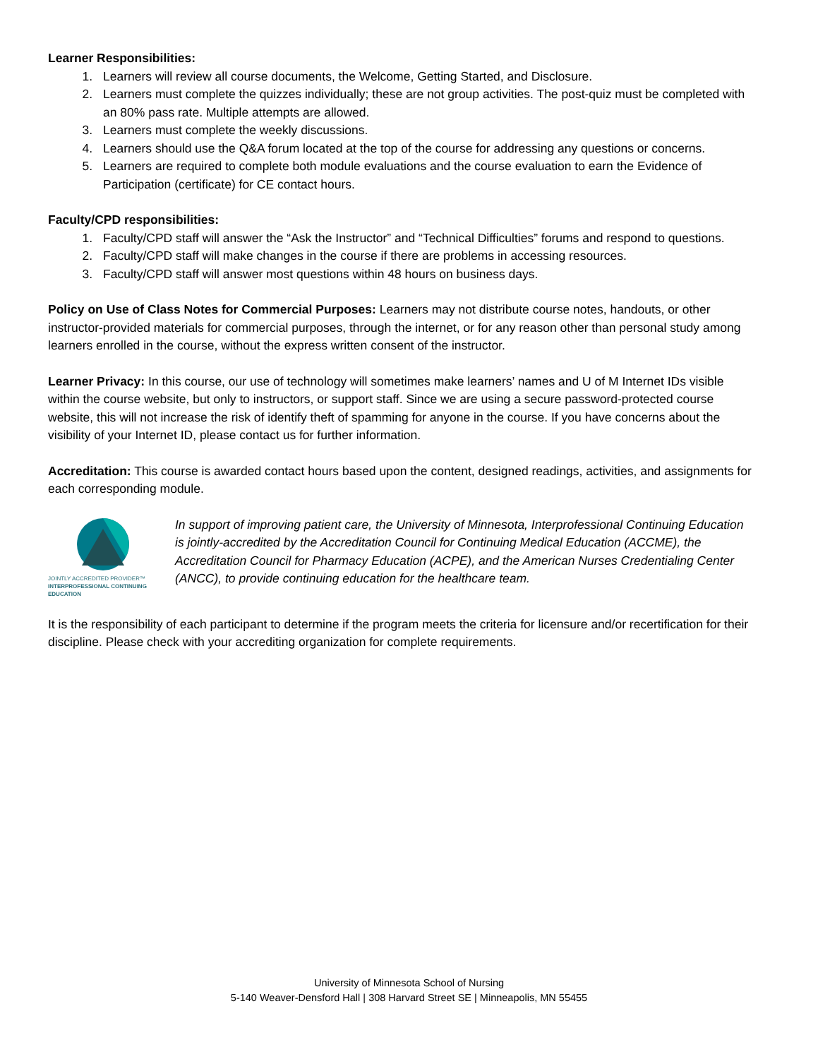Learner Responsibilities:
1. Learners will review all course documents, the Welcome, Getting Started, and Disclosure.
2. Learners must complete the quizzes individually; these are not group activities. The post-quiz must be completed with an 80% pass rate. Multiple attempts are allowed.
3. Learners must complete the weekly discussions.
4. Learners should use the Q&A forum located at the top of the course for addressing any questions or concerns.
5. Learners are required to complete both module evaluations and the course evaluation to earn the Evidence of Participation (certificate) for CE contact hours.
Faculty/CPD responsibilities:
1. Faculty/CPD staff will answer the “Ask the Instructor” and “Technical Difficulties” forums and respond to questions.
2. Faculty/CPD staff will make changes in the course if there are problems in accessing resources.
3. Faculty/CPD staff will answer most questions within 48 hours on business days.
Policy on Use of Class Notes for Commercial Purposes: Learners may not distribute course notes, handouts, or other instructor-provided materials for commercial purposes, through the internet, or for any reason other than personal study among learners enrolled in the course, without the express written consent of the instructor.
Learner Privacy: In this course, our use of technology will sometimes make learners’ names and U of M Internet IDs visible within the course website, but only to instructors, or support staff. Since we are using a secure password-protected course website, this will not increase the risk of identify theft of spamming for anyone in the course. If you have concerns about the visibility of your Internet ID, please contact us for further information.
Accreditation: This course is awarded contact hours based upon the content, designed readings, activities, and assignments for each corresponding module.
JOINTLY ACCREDITED PROVIDER™
INTERPROFESSIONAL CONTINUING EDUCATION
In support of improving patient care, the University of Minnesota, Interprofessional Continuing Education is jointly-accredited by the Accreditation Council for Continuing Medical Education (ACCME), the Accreditation Council for Pharmacy Education (ACPE), and the American Nurses Credentialing Center (ANCC), to provide continuing education for the healthcare team.
It is the responsibility of each participant to determine if the program meets the criteria for licensure and/or recertification for their discipline. Please check with your accrediting organization for complete requirements.
University of Minnesota School of Nursing
5-140 Weaver-Densford Hall | 308 Harvard Street SE | Minneapolis, MN 55455